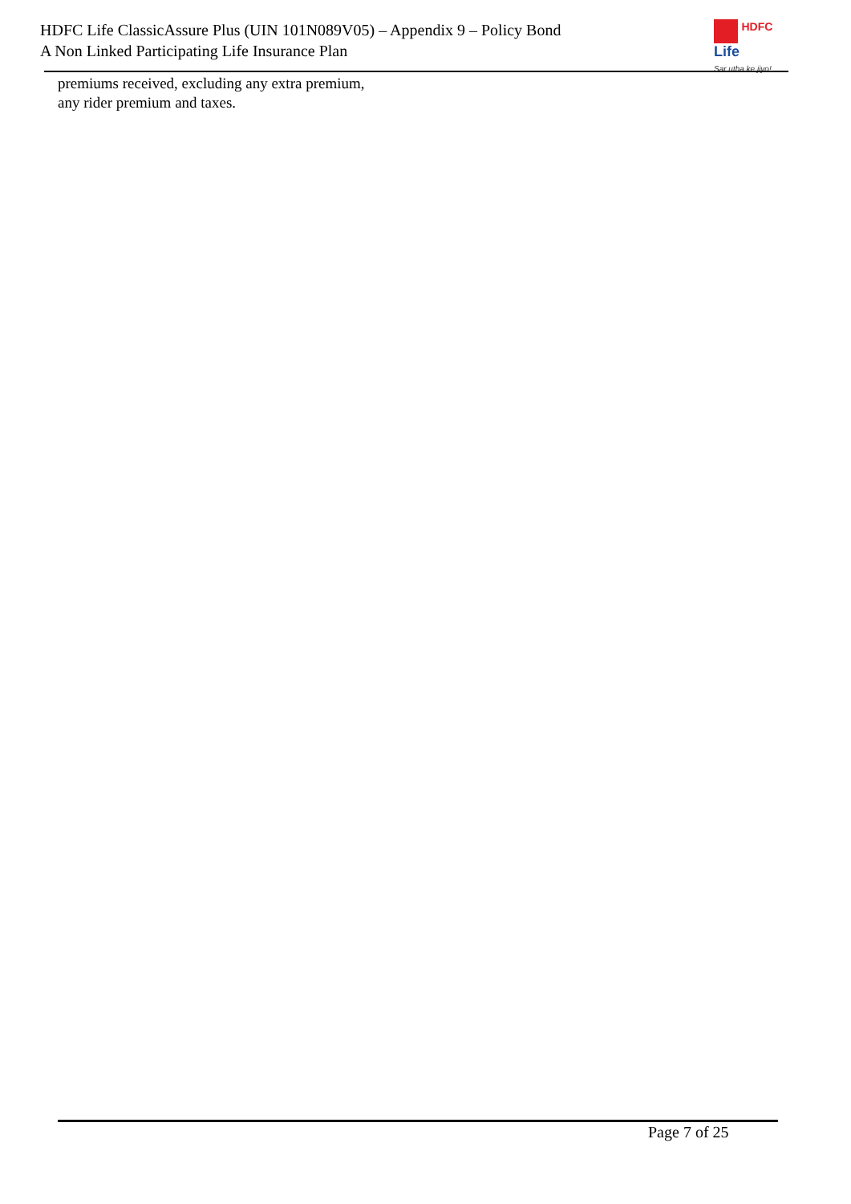HDFC Life ClassicAssure Plus (UIN 101N089V05) – Appendix 9 – Policy Bond
A Non Linked Participating Life Insurance Plan
HDFC
Life
Sar utha ke jiyo!
premiums received, excluding any extra premium,
any rider premium and taxes.
Page 7 of 25